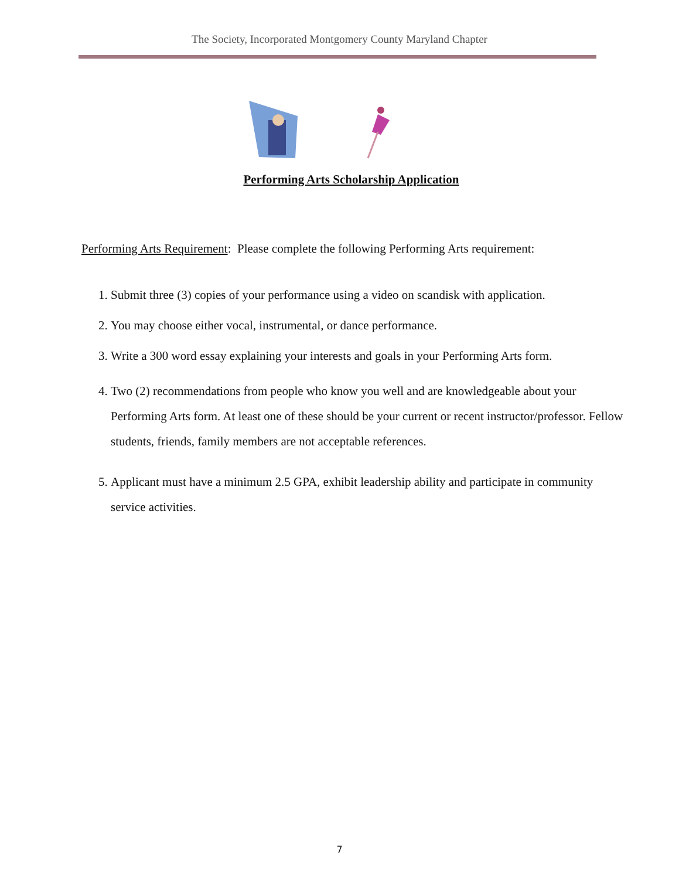The Society, Incorporated Montgomery County Maryland Chapter
Performing Arts Scholarship Application
Performing Arts Requirement: Please complete the following Performing Arts requirement:
1. Submit three (3) copies of your performance using a video on scandisk with application.
2. You may choose either vocal, instrumental, or dance performance.
3. Write a 300 word essay explaining your interests and goals in your Performing Arts form.
4. Two (2) recommendations from people who know you well and are knowledgeable about your Performing Arts form. At least one of these should be your current or recent instructor/professor. Fellow students, friends, family members are not acceptable references.
5. Applicant must have a minimum 2.5 GPA, exhibit leadership ability and participate in community service activities.
7